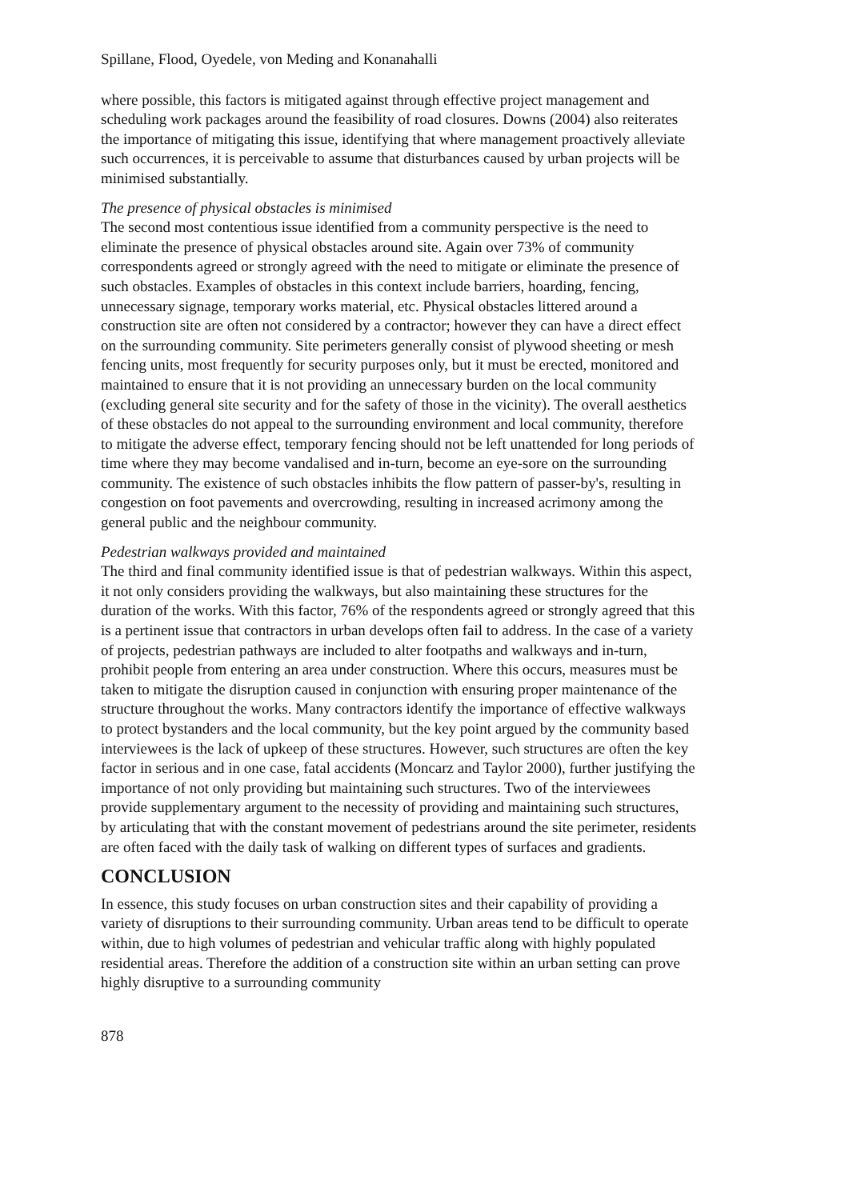Spillane, Flood, Oyedele, von Meding and Konanahalli
where possible, this factors is mitigated against through effective project management and scheduling work packages around the feasibility of road closures. Downs (2004) also reiterates the importance of mitigating this issue, identifying that where management proactively alleviate such occurrences, it is perceivable to assume that disturbances caused by urban projects will be minimised substantially.
The presence of physical obstacles is minimised
The second most contentious issue identified from a community perspective is the need to eliminate the presence of physical obstacles around site. Again over 73% of community correspondents agreed or strongly agreed with the need to mitigate or eliminate the presence of such obstacles. Examples of obstacles in this context include barriers, hoarding, fencing, unnecessary signage, temporary works material, etc. Physical obstacles littered around a construction site are often not considered by a contractor; however they can have a direct effect on the surrounding community. Site perimeters generally consist of plywood sheeting or mesh fencing units, most frequently for security purposes only, but it must be erected, monitored and maintained to ensure that it is not providing an unnecessary burden on the local community (excluding general site security and for the safety of those in the vicinity). The overall aesthetics of these obstacles do not appeal to the surrounding environment and local community, therefore to mitigate the adverse effect, temporary fencing should not be left unattended for long periods of time where they may become vandalised and in-turn, become an eye-sore on the surrounding community. The existence of such obstacles inhibits the flow pattern of passer-by's, resulting in congestion on foot pavements and overcrowding, resulting in increased acrimony among the general public and the neighbour community.
Pedestrian walkways provided and maintained
The third and final community identified issue is that of pedestrian walkways. Within this aspect, it not only considers providing the walkways, but also maintaining these structures for the duration of the works. With this factor, 76% of the respondents agreed or strongly agreed that this is a pertinent issue that contractors in urban develops often fail to address. In the case of a variety of projects, pedestrian pathways are included to alter footpaths and walkways and in-turn, prohibit people from entering an area under construction. Where this occurs, measures must be taken to mitigate the disruption caused in conjunction with ensuring proper maintenance of the structure throughout the works. Many contractors identify the importance of effective walkways to protect bystanders and the local community, but the key point argued by the community based interviewees is the lack of upkeep of these structures. However, such structures are often the key factor in serious and in one case, fatal accidents (Moncarz and Taylor 2000), further justifying the importance of not only providing but maintaining such structures. Two of the interviewees provide supplementary argument to the necessity of providing and maintaining such structures, by articulating that with the constant movement of pedestrians around the site perimeter, residents are often faced with the daily task of walking on different types of surfaces and gradients.
CONCLUSION
In essence, this study focuses on urban construction sites and their capability of providing a variety of disruptions to their surrounding community. Urban areas tend to be difficult to operate within, due to high volumes of pedestrian and vehicular traffic along with highly populated residential areas. Therefore the addition of a construction site within an urban setting can prove highly disruptive to a surrounding community
878